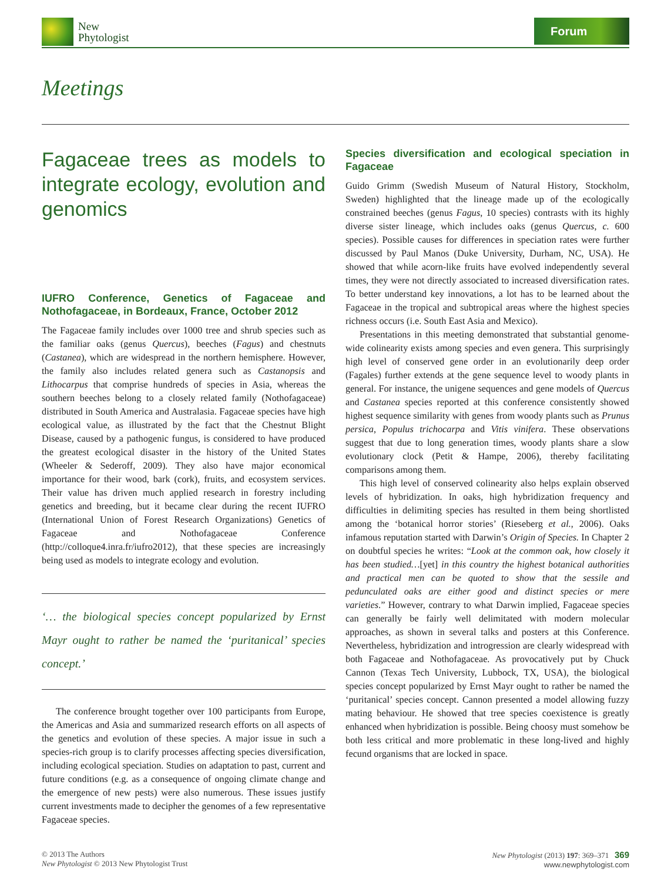New
Phytologist
Forum
Meetings
Fagaceae trees as models to integrate ecology, evolution and genomics
IUFRO Conference, Genetics of Fagaceae and Nothofagaceae, in Bordeaux, France, October 2012
The Fagaceae family includes over 1000 tree and shrub species such as the familiar oaks (genus Quercus), beeches (Fagus) and chestnuts (Castanea), which are widespread in the northern hemisphere. However, the family also includes related genera such as Castanopsis and Lithocarpus that comprise hundreds of species in Asia, whereas the southern beeches belong to a closely related family (Nothofagaceae) distributed in South America and Australasia. Fagaceae species have high ecological value, as illustrated by the fact that the Chestnut Blight Disease, caused by a pathogenic fungus, is considered to have produced the greatest ecological disaster in the history of the United States (Wheeler & Sederoff, 2009). They also have major economical importance for their wood, bark (cork), fruits, and ecosystem services. Their value has driven much applied research in forestry including genetics and breeding, but it became clear during the recent IUFRO (International Union of Forest Research Organizations) Genetics of Fagaceae and Nothofagaceae Conference (http://colloque4.inra.fr/iufro2012), that these species are increasingly being used as models to integrate ecology and evolution.
‘… the biological species concept popularized by Ernst Mayr ought to rather be named the ‘puritanical’ species concept.’
The conference brought together over 100 participants from Europe, the Americas and Asia and summarized research efforts on all aspects of the genetics and evolution of these species. A major issue in such a species-rich group is to clarify processes affecting species diversification, including ecological speciation. Studies on adaptation to past, current and future conditions (e.g. as a consequence of ongoing climate change and the emergence of new pests) were also numerous. These issues justify current investments made to decipher the genomes of a few representative Fagaceae species.
Species diversification and ecological speciation in Fagaceae
Guido Grimm (Swedish Museum of Natural History, Stockholm, Sweden) highlighted that the lineage made up of the ecologically constrained beeches (genus Fagus, 10 species) contrasts with its highly diverse sister lineage, which includes oaks (genus Quercus, c. 600 species). Possible causes for differences in speciation rates were further discussed by Paul Manos (Duke University, Durham, NC, USA). He showed that while acorn-like fruits have evolved independently several times, they were not directly associated to increased diversification rates. To better understand key innovations, a lot has to be learned about the Fagaceae in the tropical and subtropical areas where the highest species richness occurs (i.e. South East Asia and Mexico).
Presentations in this meeting demonstrated that substantial genome-wide colinearity exists among species and even genera. This surprisingly high level of conserved gene order in an evolutionarily deep order (Fagales) further extends at the gene sequence level to woody plants in general. For instance, the unigene sequences and gene models of Quercus and Castanea species reported at this conference consistently showed highest sequence similarity with genes from woody plants such as Prunus persica, Populus trichocarpa and Vitis vinifera. These observations suggest that due to long generation times, woody plants share a slow evolutionary clock (Petit & Hampe, 2006), thereby facilitating comparisons among them.
This high level of conserved colinearity also helps explain observed levels of hybridization. In oaks, high hybridization frequency and difficulties in delimiting species has resulted in them being shortlisted among the ‘botanical horror stories’ (Rieseberg et al., 2006). Oaks infamous reputation started with Darwin’s Origin of Species. In Chapter 2 on doubtful species he writes: “Look at the common oak, how closely it has been studied…[yet] in this country the highest botanical authorities and practical men can be quoted to show that the sessile and pedunculated oaks are either good and distinct species or mere varieties.” However, contrary to what Darwin implied, Fagaceae species can generally be fairly well delimitated with modern molecular approaches, as shown in several talks and posters at this Conference. Nevertheless, hybridization and introgression are clearly widespread with both Fagaceae and Nothofagaceae. As provocatively put by Chuck Cannon (Texas Tech University, Lubbock, TX, USA), the biological species concept popularized by Ernst Mayr ought to rather be named the ‘puritanical’ species concept. Cannon presented a model allowing fuzzy mating behaviour. He showed that tree species coexistence is greatly enhanced when hybridization is possible. Being choosy must somehow be both less critical and more problematic in these long-lived and highly fecund organisms that are locked in space.
© 2013 The Authors
New Phytologist © 2013 New Phytologist Trust
New Phytologist (2013) 197: 369–371 369
www.newphytologist.com